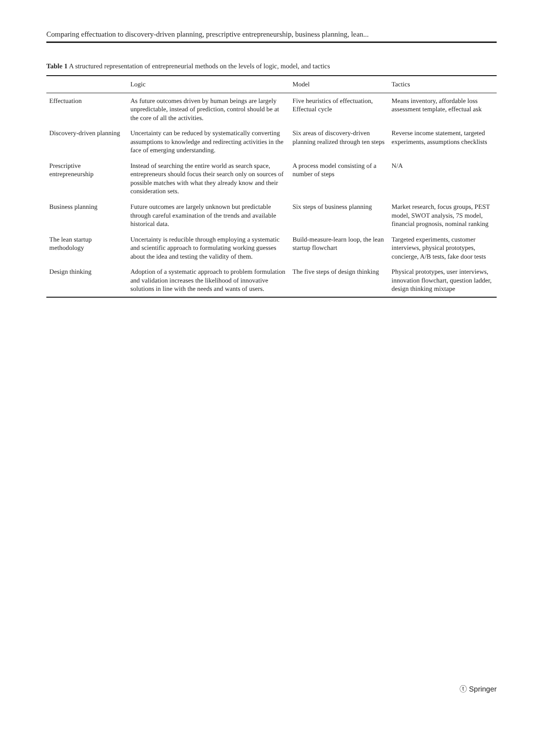Comparing effectuation to discovery-driven planning, prescriptive entrepreneurship, business planning, lean...
Table 1 A structured representation of entrepreneurial methods on the levels of logic, model, and tactics
| | Logic | Model | Tactics |
| --- | --- | --- | --- |
| Effectuation | As future outcomes driven by human beings are largely unpredictable, instead of prediction, control should be at the core of all the activities. | Five heuristics of effectuation, Effectual cycle | Means inventory, affordable loss assessment template, effectual ask |
| Discovery-driven planning | Uncertainty can be reduced by systematically converting assumptions to knowledge and redirecting activities in the face of emerging understanding. | Six areas of discovery-driven planning realized through ten steps | Reverse income statement, targeted experiments, assumptions checklists |
| Prescriptive entrepreneurship | Instead of searching the entire world as search space, entrepreneurs should focus their search only on sources of possible matches with what they already know and their consideration sets. | A process model consisting of a number of steps | N/A |
| Business planning | Future outcomes are largely unknown but predictable through careful examination of the trends and available historical data. | Six steps of business planning | Market research, focus groups, PEST model, SWOT analysis, 7S model, financial prognosis, nominal ranking |
| The lean startup methodology | Uncertainty is reducible through employing a systematic and scientific approach to formulating working guesses about the idea and testing the validity of them. | Build-measure-learn loop, the lean startup flowchart | Targeted experiments, customer interviews, physical prototypes, concierge, A/B tests, fake door tests |
| Design thinking | Adoption of a systematic approach to problem formulation and validation increases the likelihood of innovative solutions in line with the needs and wants of users. | The five steps of design thinking | Physical prototypes, user interviews, innovation flowchart, question ladder, design thinking mixtape |
ⓣ Springer